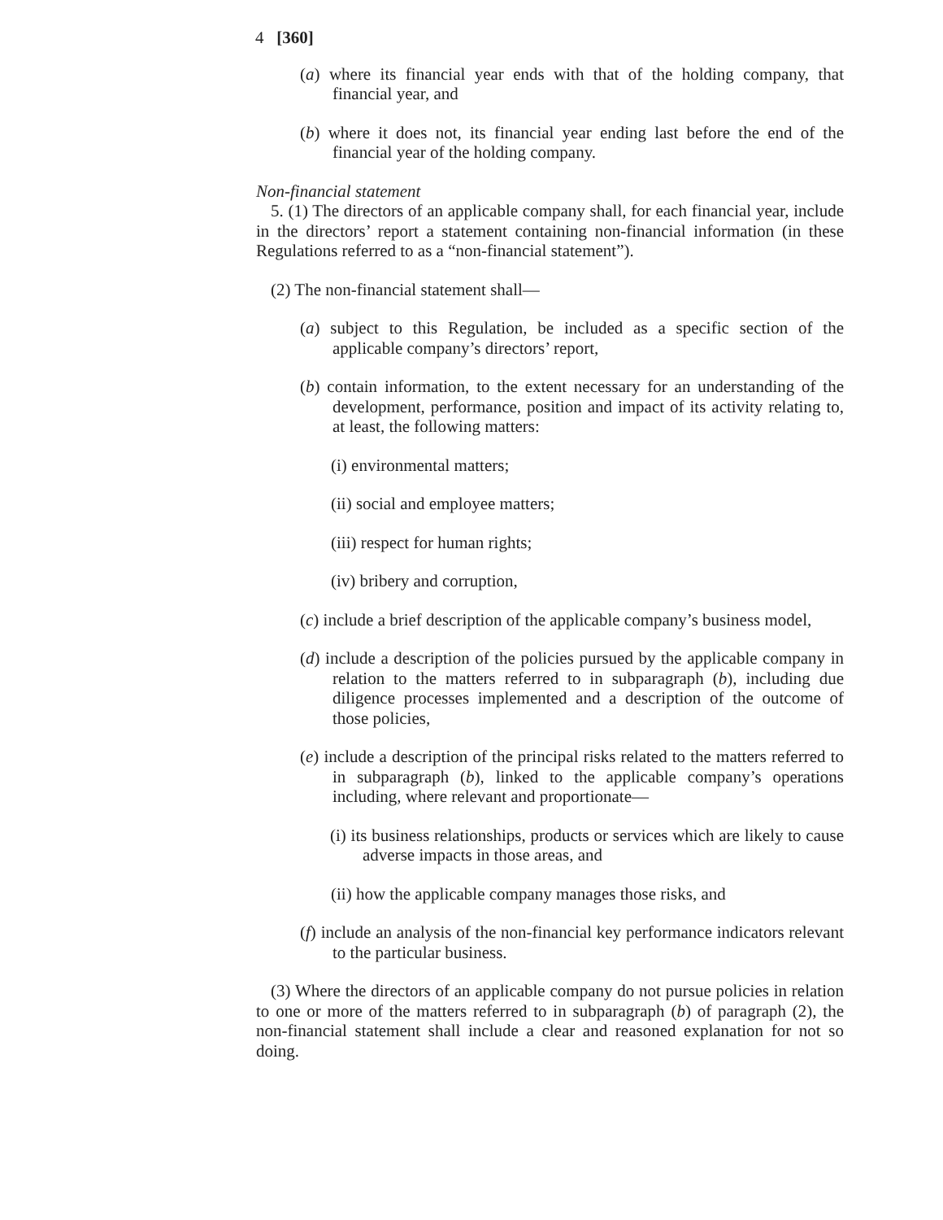4 [360]
(a) where its financial year ends with that of the holding company, that financial year, and
(b) where it does not, its financial year ending last before the end of the financial year of the holding company.
Non-financial statement
5. (1) The directors of an applicable company shall, for each financial year, include in the directors’ report a statement containing non-financial information (in these Regulations referred to as a “non-financial statement”).
(2) The non-financial statement shall—
(a) subject to this Regulation, be included as a specific section of the applicable company’s directors’ report,
(b) contain information, to the extent necessary for an understanding of the development, performance, position and impact of its activity relating to, at least, the following matters:
(i) environmental matters;
(ii) social and employee matters;
(iii) respect for human rights;
(iv) bribery and corruption,
(c) include a brief description of the applicable company’s business model,
(d) include a description of the policies pursued by the applicable company in relation to the matters referred to in subparagraph (b), including due diligence processes implemented and a description of the outcome of those policies,
(e) include a description of the principal risks related to the matters referred to in subparagraph (b), linked to the applicable company’s operations including, where relevant and proportionate—
(i) its business relationships, products or services which are likely to cause adverse impacts in those areas, and
(ii) how the applicable company manages those risks, and
(f) include an analysis of the non-financial key performance indicators relevant to the particular business.
(3) Where the directors of an applicable company do not pursue policies in relation to one or more of the matters referred to in subparagraph (b) of paragraph (2), the non-financial statement shall include a clear and reasoned explanation for not so doing.